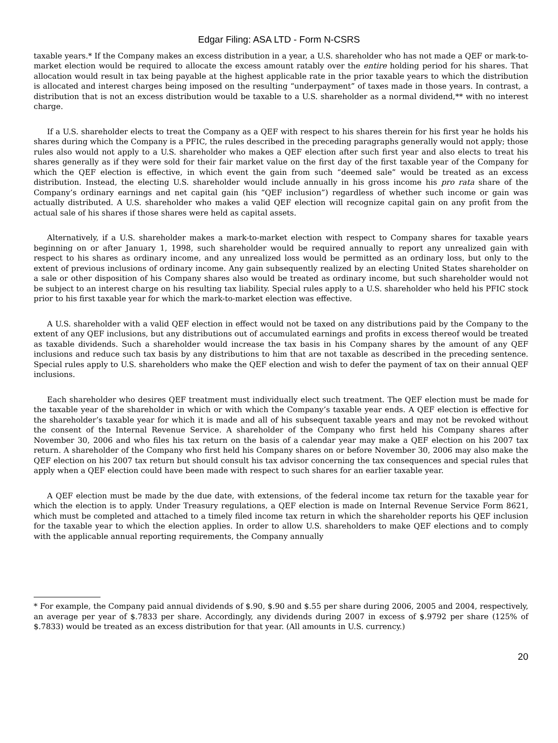Edgar Filing: ASA LTD - Form N-CSRS
taxable years.* If the Company makes an excess distribution in a year, a U.S. shareholder who has not made a QEF or mark-to-market election would be required to allocate the excess amount ratably over the entire holding period for his shares. That allocation would result in tax being payable at the highest applicable rate in the prior taxable years to which the distribution is allocated and interest charges being imposed on the resulting “underpayment” of taxes made in those years. In contrast, a distribution that is not an excess distribution would be taxable to a U.S. shareholder as a normal dividend,** with no interest charge.
If a U.S. shareholder elects to treat the Company as a QEF with respect to his shares therein for his first year he holds his shares during which the Company is a PFIC, the rules described in the preceding paragraphs generally would not apply; those rules also would not apply to a U.S. shareholder who makes a QEF election after such first year and also elects to treat his shares generally as if they were sold for their fair market value on the first day of the first taxable year of the Company for which the QEF election is effective, in which event the gain from such “deemed sale” would be treated as an excess distribution. Instead, the electing U.S. shareholder would include annually in his gross income his pro rata share of the Company’s ordinary earnings and net capital gain (his “QEF inclusion”) regardless of whether such income or gain was actually distributed. A U.S. shareholder who makes a valid QEF election will recognize capital gain on any profit from the actual sale of his shares if those shares were held as capital assets.
Alternatively, if a U.S. shareholder makes a mark-to-market election with respect to Company shares for taxable years beginning on or after January 1, 1998, such shareholder would be required annually to report any unrealized gain with respect to his shares as ordinary income, and any unrealized loss would be permitted as an ordinary loss, but only to the extent of previous inclusions of ordinary income. Any gain subsequently realized by an electing United States shareholder on a sale or other disposition of his Company shares also would be treated as ordinary income, but such shareholder would not be subject to an interest charge on his resulting tax liability. Special rules apply to a U.S. shareholder who held his PFIC stock prior to his first taxable year for which the mark-to-market election was effective.
A U.S. shareholder with a valid QEF election in effect would not be taxed on any distributions paid by the Company to the extent of any QEF inclusions, but any distributions out of accumulated earnings and profits in excess thereof would be treated as taxable dividends. Such a shareholder would increase the tax basis in his Company shares by the amount of any QEF inclusions and reduce such tax basis by any distributions to him that are not taxable as described in the preceding sentence. Special rules apply to U.S. shareholders who make the QEF election and wish to defer the payment of tax on their annual QEF inclusions.
Each shareholder who desires QEF treatment must individually elect such treatment. The QEF election must be made for the taxable year of the shareholder in which or with which the Company’s taxable year ends. A QEF election is effective for the shareholder’s taxable year for which it is made and all of his subsequent taxable years and may not be revoked without the consent of the Internal Revenue Service. A shareholder of the Company who first held his Company shares after November 30, 2006 and who files his tax return on the basis of a calendar year may make a QEF election on his 2007 tax return. A shareholder of the Company who first held his Company shares on or before November 30, 2006 may also make the QEF election on his 2007 tax return but should consult his tax advisor concerning the tax consequences and special rules that apply when a QEF election could have been made with respect to such shares for an earlier taxable year.
A QEF election must be made by the due date, with extensions, of the federal income tax return for the taxable year for which the election is to apply. Under Treasury regulations, a QEF election is made on Internal Revenue Service Form 8621, which must be completed and attached to a timely filed income tax return in which the shareholder reports his QEF inclusion for the taxable year to which the election applies. In order to allow U.S. shareholders to make QEF elections and to comply with the applicable annual reporting requirements, the Company annually
* For example, the Company paid annual dividends of $.90, $.90 and $.55 per share during 2006, 2005 and 2004, respectively, an average per year of $.7833 per share. Accordingly, any dividends during 2007 in excess of $.9792 per share (125% of $.7833) would be treated as an excess distribution for that year. (All amounts in U.S. currency.)
20